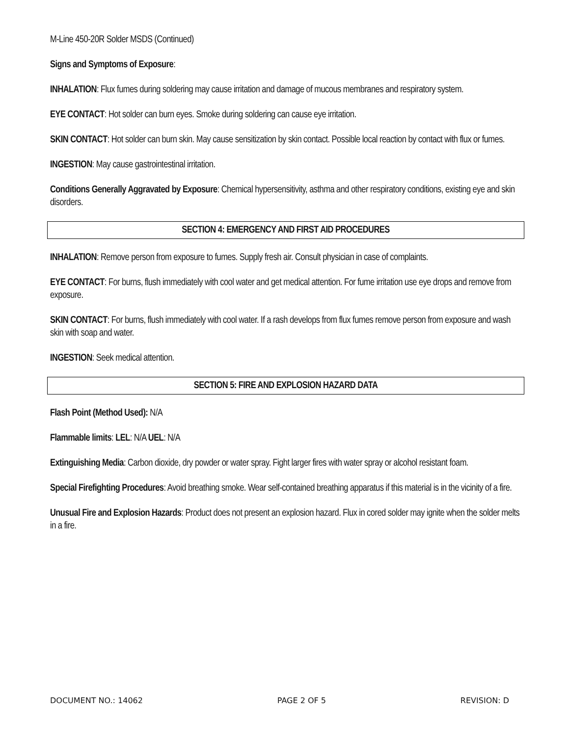M-Line 450-20R Solder MSDS (Continued)
Signs and Symptoms of Exposure:
INHALATION: Flux fumes during soldering may cause irritation and damage of mucous membranes and respiratory system.
EYE CONTACT: Hot solder can burn eyes. Smoke during soldering can cause eye irritation.
SKIN CONTACT: Hot solder can burn skin. May cause sensitization by skin contact. Possible local reaction by contact with flux or fumes.
INGESTION: May cause gastrointestinal irritation.
Conditions Generally Aggravated by Exposure: Chemical hypersensitivity, asthma and other respiratory conditions, existing eye and skin disorders.
SECTION 4: EMERGENCY AND FIRST AID PROCEDURES
INHALATION: Remove person from exposure to fumes. Supply fresh air. Consult physician in case of complaints.
EYE CONTACT: For burns, flush immediately with cool water and get medical attention. For fume irritation use eye drops and remove from exposure.
SKIN CONTACT: For burns, flush immediately with cool water. If a rash develops from flux fumes remove person from exposure and wash skin with soap and water.
INGESTION: Seek medical attention.
SECTION 5: FIRE AND EXPLOSION HAZARD DATA
Flash Point (Method Used): N/A
Flammable limits: LEL: N/A UEL: N/A
Extinguishing Media: Carbon dioxide, dry powder or water spray. Fight larger fires with water spray or alcohol resistant foam.
Special Firefighting Procedures: Avoid breathing smoke. Wear self-contained breathing apparatus if this material is in the vicinity of a fire.
Unusual Fire and Explosion Hazards: Product does not present an explosion hazard. Flux in cored solder may ignite when the solder melts in a fire.
DOCUMENT NO.: 14062 PAGE 2 OF 5 REVISION: D